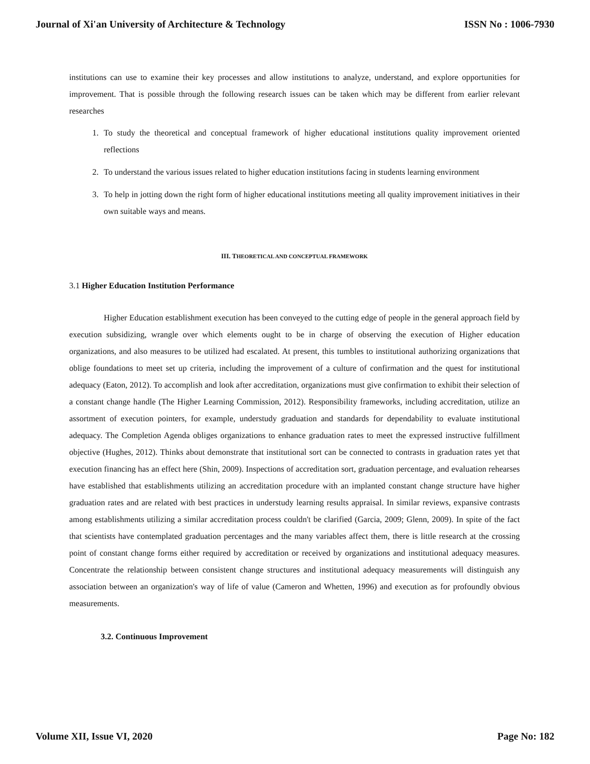Journal of Xi'an University of Architecture & Technology ISSN No : 1006-7930
institutions can use to examine their key processes and allow institutions to analyze, understand, and explore opportunities for improvement. That is possible through the following research issues can be taken which may be different from earlier relevant researches
1. To study the theoretical and conceptual framework of higher educational institutions quality improvement oriented reflections
2. To understand the various issues related to higher education institutions facing in students learning environment
3. To help in jotting down the right form of higher educational institutions meeting all quality improvement initiatives in their own suitable ways and means.
III. THEORETICAL AND CONCEPTUAL FRAMEWORK
3.1 Higher Education Institution Performance
Higher Education establishment execution has been conveyed to the cutting edge of people in the general approach field by execution subsidizing, wrangle over which elements ought to be in charge of observing the execution of Higher education organizations, and also measures to be utilized had escalated. At present, this tumbles to institutional authorizing organizations that oblige foundations to meet set up criteria, including the improvement of a culture of confirmation and the quest for institutional adequacy (Eaton, 2012). To accomplish and look after accreditation, organizations must give confirmation to exhibit their selection of a constant change handle (The Higher Learning Commission, 2012). Responsibility frameworks, including accreditation, utilize an assortment of execution pointers, for example, understudy graduation and standards for dependability to evaluate institutional adequacy. The Completion Agenda obliges organizations to enhance graduation rates to meet the expressed instructive fulfillment objective (Hughes, 2012). Thinks about demonstrate that institutional sort can be connected to contrasts in graduation rates yet that execution financing has an effect here (Shin, 2009). Inspections of accreditation sort, graduation percentage, and evaluation rehearses have established that establishments utilizing an accreditation procedure with an implanted constant change structure have higher graduation rates and are related with best practices in understudy learning results appraisal. In similar reviews, expansive contrasts among establishments utilizing a similar accreditation process couldn't be clarified (Garcia, 2009; Glenn, 2009). In spite of the fact that scientists have contemplated graduation percentages and the many variables affect them, there is little research at the crossing point of constant change forms either required by accreditation or received by organizations and institutional adequacy measures. Concentrate the relationship between consistent change structures and institutional adequacy measurements will distinguish any association between an organization's way of life of value (Cameron and Whetten, 1996) and execution as for profoundly obvious measurements.
3.2. Continuous Improvement
Volume XII, Issue VI, 2020 Page No: 182